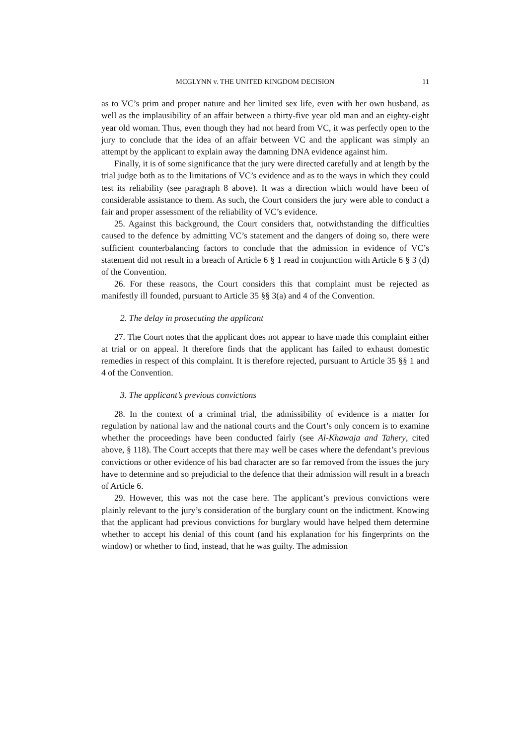MCGLYNN v. THE UNITED KINGDOM DECISION 11
as to VC’s prim and proper nature and her limited sex life, even with her own husband, as well as the implausibility of an affair between a thirty-five year old man and an eighty-eight year old woman. Thus, even though they had not heard from VC, it was perfectly open to the jury to conclude that the idea of an affair between VC and the applicant was simply an attempt by the applicant to explain away the damning DNA evidence against him.
Finally, it is of some significance that the jury were directed carefully and at length by the trial judge both as to the limitations of VC’s evidence and as to the ways in which they could test its reliability (see paragraph 8 above). It was a direction which would have been of considerable assistance to them. As such, the Court considers the jury were able to conduct a fair and proper assessment of the reliability of VC’s evidence.
25. Against this background, the Court considers that, notwithstanding the difficulties caused to the defence by admitting VC’s statement and the dangers of doing so, there were sufficient counterbalancing factors to conclude that the admission in evidence of VC’s statement did not result in a breach of Article 6 § 1 read in conjunction with Article 6 § 3 (d) of the Convention.
26. For these reasons, the Court considers this that complaint must be rejected as manifestly ill founded, pursuant to Article 35 §§ 3(a) and 4 of the Convention.
2. The delay in prosecuting the applicant
27. The Court notes that the applicant does not appear to have made this complaint either at trial or on appeal. It therefore finds that the applicant has failed to exhaust domestic remedies in respect of this complaint. It is therefore rejected, pursuant to Article 35 §§ 1 and 4 of the Convention.
3. The applicant’s previous convictions
28. In the context of a criminal trial, the admissibility of evidence is a matter for regulation by national law and the national courts and the Court’s only concern is to examine whether the proceedings have been conducted fairly (see Al-Khawaja and Tahery, cited above, § 118). The Court accepts that there may well be cases where the defendant’s previous convictions or other evidence of his bad character are so far removed from the issues the jury have to determine and so prejudicial to the defence that their admission will result in a breach of Article 6.
29. However, this was not the case here. The applicant’s previous convictions were plainly relevant to the jury’s consideration of the burglary count on the indictment. Knowing that the applicant had previous convictions for burglary would have helped them determine whether to accept his denial of this count (and his explanation for his fingerprints on the window) or whether to find, instead, that he was guilty. The admission